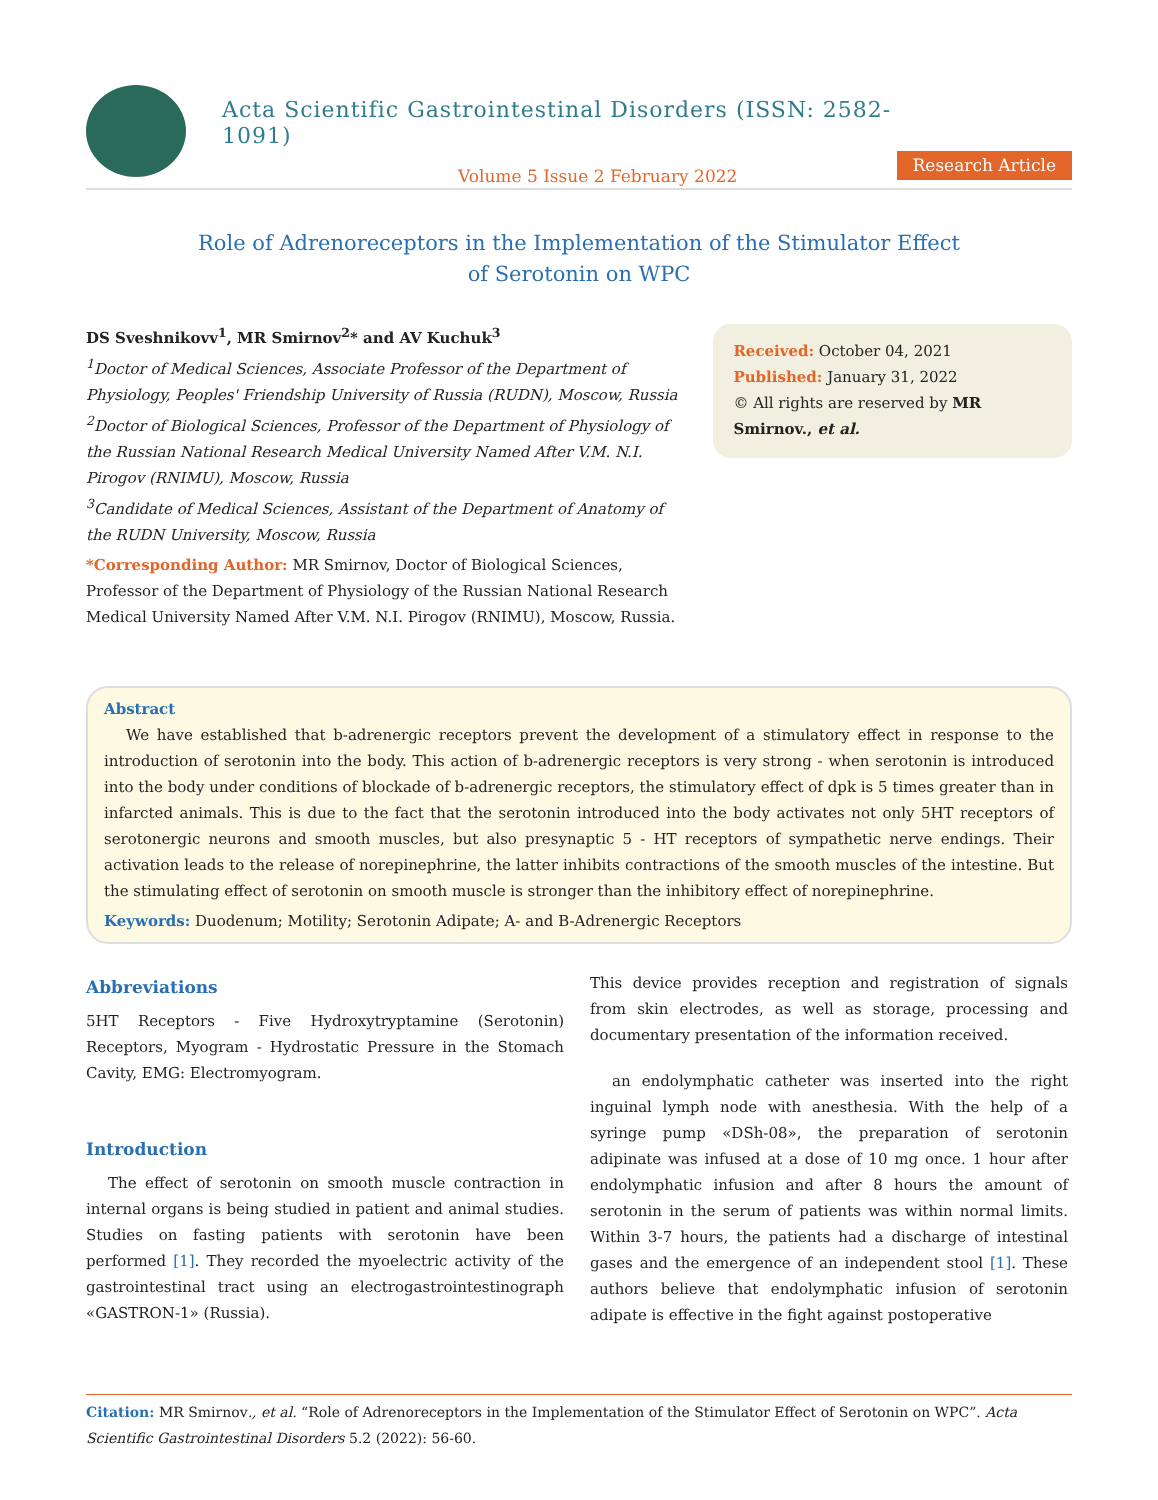Acta Scientific Gastrointestinal Disorders (ISSN: 2582-1091)
Volume 5 Issue 2 February 2022
Research Article
Role of Adrenoreceptors in the Implementation of the Stimulator Effect
of Serotonin on WPC
DS Sveshnikovv<sup>1</sup>, MR Smirnov<sup>2</sup>* and AV Kuchuk<sup>3</sup>
<sup>1</sup>Doctor of Medical Sciences, Associate Professor of the Department of Physiology, Peoples' Friendship University of Russia (RUDN), Moscow, Russia
<sup>2</sup>Doctor of Biological Sciences, Professor of the Department of Physiology of the Russian National Research Medical University Named After V.M. N.I. Pirogov (RNIMU), Moscow, Russia
<sup>3</sup>Candidate of Medical Sciences, Assistant of the Department of Anatomy of the RUDN University, Moscow, Russia
*Corresponding Author: MR Smirnov, Doctor of Biological Sciences, Professor of the Department of Physiology of the Russian National Research Medical University Named After V.M. N.I. Pirogov (RNIMU), Moscow, Russia.
Received: October 04, 2021
Published: January 31, 2022
© All rights are reserved by MR Smirnov., et al.
Abstract
We have established that b-adrenergic receptors prevent the development of a stimulatory effect in response to the introduction of serotonin into the body. This action of b-adrenergic receptors is very strong - when serotonin is introduced into the body under conditions of blockade of b-adrenergic receptors, the stimulatory effect of dpk is 5 times greater than in infarcted animals. This is due to the fact that the serotonin introduced into the body activates not only 5HT receptors of serotonergic neurons and smooth muscles, but also presynaptic 5 - HT receptors of sympathetic nerve endings. Their activation leads to the release of norepinephrine, the latter inhibits contractions of the smooth muscles of the intestine. But the stimulating effect of serotonin on smooth muscle is stronger than the inhibitory effect of norepinephrine.
Keywords: Duodenum; Motility; Serotonin Adipate; A- and B-Adrenergic Receptors
Abbreviations
5HT Receptors - Five Hydroxytryptamine (Serotonin) Receptors, Myogram - Hydrostatic Pressure in the Stomach Cavity, EMG: Electromyogram.
Introduction
The effect of serotonin on smooth muscle contraction in internal organs is being studied in patient and animal studies. Studies on fasting patients with serotonin have been performed [1]. They recorded the myoelectric activity of the gastrointestinal tract using an electrogastrointestinograph «GASTRON-1» (Russia).
This device provides reception and registration of signals from skin electrodes, as well as storage, processing and documentary presentation of the information received.
an endolymphatic catheter was inserted into the right inguinal lymph node with anesthesia. With the help of a syringe pump «DSh-08», the preparation of serotonin adipinate was infused at a dose of 10 mg once. 1 hour after endolymphatic infusion and after 8 hours the amount of serotonin in the serum of patients was within normal limits. Within 3-7 hours, the patients had a discharge of intestinal gases and the emergence of an independent stool [1]. These authors believe that endolymphatic infusion of serotonin adipate is effective in the fight against postoperative
Citation: MR Smirnov., et al. “Role of Adrenoreceptors in the Implementation of the Stimulator Effect of Serotonin on WPC”. Acta Scientific Gastrointestinal Disorders 5.2 (2022): 56-60.